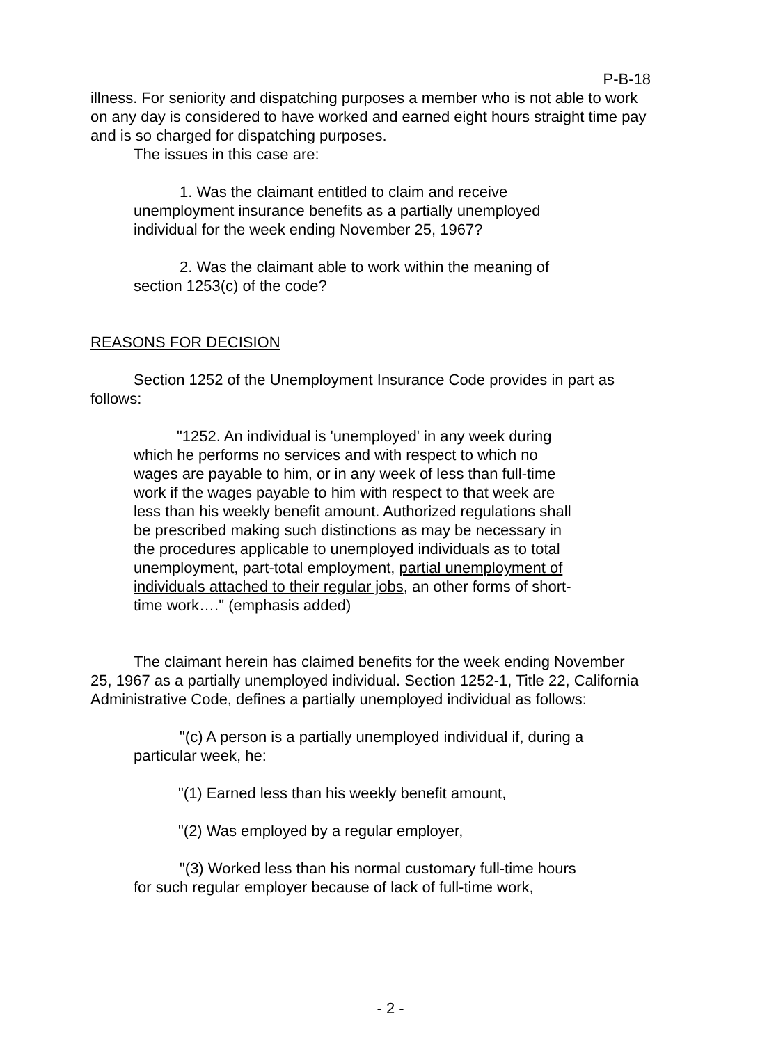P-B-18
illness. For seniority and dispatching purposes a member who is not able to work on any day is considered to have worked and earned eight hours straight time pay and is so charged for dispatching purposes.
The issues in this case are:
1. Was the claimant entitled to claim and receive unemployment insurance benefits as a partially unemployed individual for the week ending November 25, 1967?
2. Was the claimant able to work within the meaning of section 1253(c) of the code?
REASONS FOR DECISION
Section 1252 of the Unemployment Insurance Code provides in part as follows:
"1252. An individual is 'unemployed' in any week during which he performs no services and with respect to which no wages are payable to him, or in any week of less than full-time work if the wages payable to him with respect to that week are less than his weekly benefit amount. Authorized regulations shall be prescribed making such distinctions as may be necessary in the procedures applicable to unemployed individuals as to total unemployment, part-total employment, partial unemployment of individuals attached to their regular jobs, an other forms of short-time work…." (emphasis added)
The claimant herein has claimed benefits for the week ending November 25, 1967 as a partially unemployed individual. Section 1252-1, Title 22, California Administrative Code, defines a partially unemployed individual as follows:
"(c) A person is a partially unemployed individual if, during a particular week, he:
"(1) Earned less than his weekly benefit amount,
"(2) Was employed by a regular employer,
"(3) Worked less than his normal customary full-time hours for such regular employer because of lack of full-time work,
- 2 -